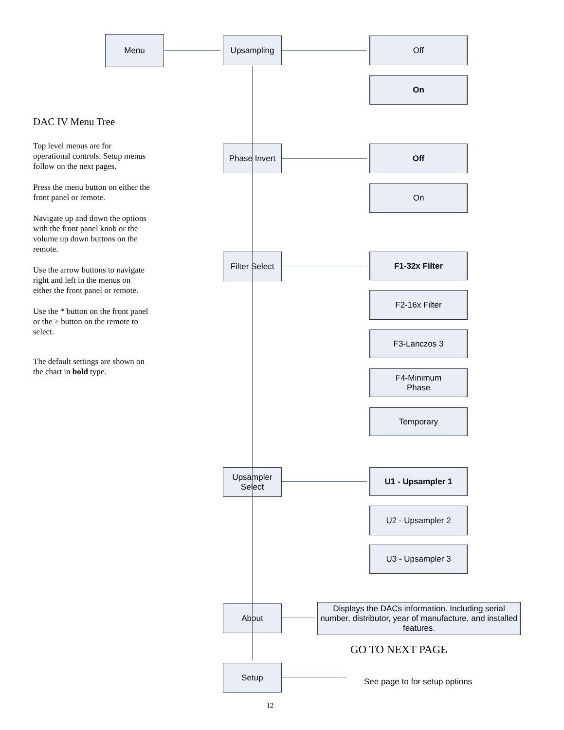Menu Upsampling Off
On
DAC IV Menu Tree
Top level menus are for operational controls. Setup menus follow on the next pages.
Press the menu button on either the front panel or remote.
Navigate up and down the options with the front panel knob or the volume up down buttons on the remote.
Use the arrow buttons to navigate right and left in the menus on either the front panel or remote.
Use the * button on the front panel or the > button on the remote to select.
The default settings are shown on the chart in bold type.
Phase Invert
Off
On
Filter Select
F1-32x Filter
F2-16x Filter
F3-Lanczos 3
F4-Minimum
Phase
Temporary
Upsampler
Select
U1 - Upsampler 1
U2 - Upsampler 2
U3 - Upsampler 3
About
Displays the DACs information. Including serial number, distributor, year of manufacture, and installed features.
GO TO NEXT PAGE
Setup
See page to for setup options
12